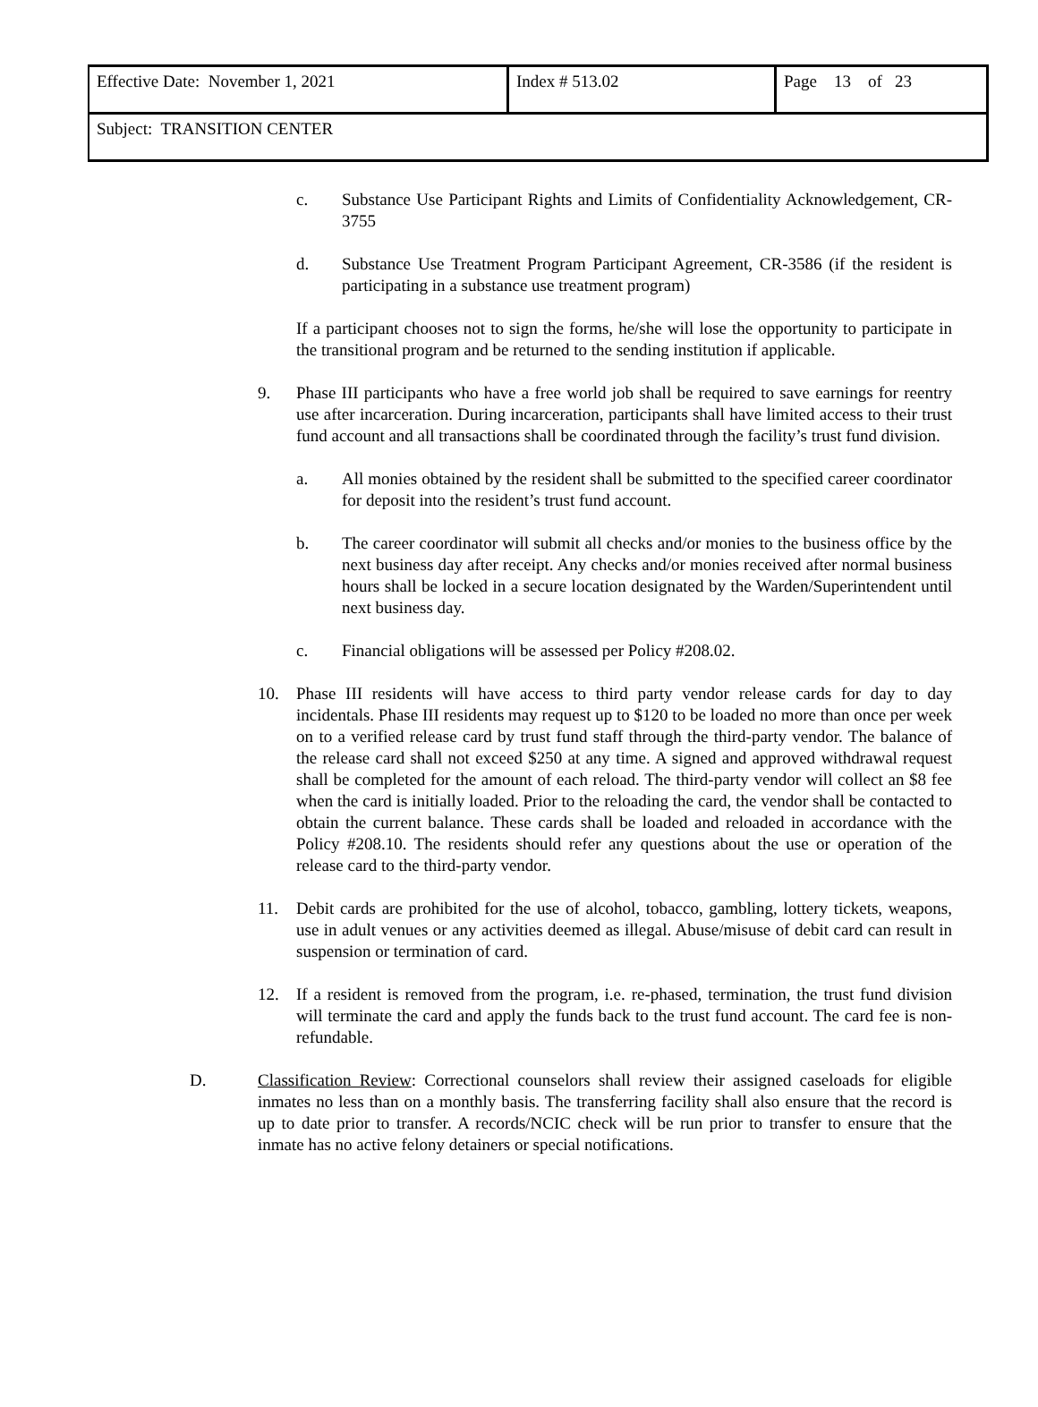| Effective Date: November 1, 2021 | Index # 513.02 | Page 13 of 23 |
| Subject: TRANSITION CENTER | | |
c. Substance Use Participant Rights and Limits of Confidentiality Acknowledgement, CR-3755
d. Substance Use Treatment Program Participant Agreement, CR-3586 (if the resident is participating in a substance use treatment program)
If a participant chooses not to sign the forms, he/she will lose the opportunity to participate in the transitional program and be returned to the sending institution if applicable.
9. Phase III participants who have a free world job shall be required to save earnings for reentry use after incarceration. During incarceration, participants shall have limited access to their trust fund account and all transactions shall be coordinated through the facility’s trust fund division.
a. All monies obtained by the resident shall be submitted to the specified career coordinator for deposit into the resident’s trust fund account.
b. The career coordinator will submit all checks and/or monies to the business office by the next business day after receipt. Any checks and/or monies received after normal business hours shall be locked in a secure location designated by the Warden/Superintendent until next business day.
c. Financial obligations will be assessed per Policy #208.02.
10. Phase III residents will have access to third party vendor release cards for day to day incidentals. Phase III residents may request up to $120 to be loaded no more than once per week on to a verified release card by trust fund staff through the third-party vendor. The balance of the release card shall not exceed $250 at any time. A signed and approved withdrawal request shall be completed for the amount of each reload. The third-party vendor will collect an $8 fee when the card is initially loaded. Prior to the reloading the card, the vendor shall be contacted to obtain the current balance. These cards shall be loaded and reloaded in accordance with the Policy #208.10. The residents should refer any questions about the use or operation of the release card to the third-party vendor.
11. Debit cards are prohibited for the use of alcohol, tobacco, gambling, lottery tickets, weapons, use in adult venues or any activities deemed as illegal. Abuse/misuse of debit card can result in suspension or termination of card.
12. If a resident is removed from the program, i.e. re-phased, termination, the trust fund division will terminate the card and apply the funds back to the trust fund account. The card fee is non-refundable.
D. Classification Review: Correctional counselors shall review their assigned caseloads for eligible inmates no less than on a monthly basis. The transferring facility shall also ensure that the record is up to date prior to transfer. A records/NCIC check will be run prior to transfer to ensure that the inmate has no active felony detainers or special notifications.